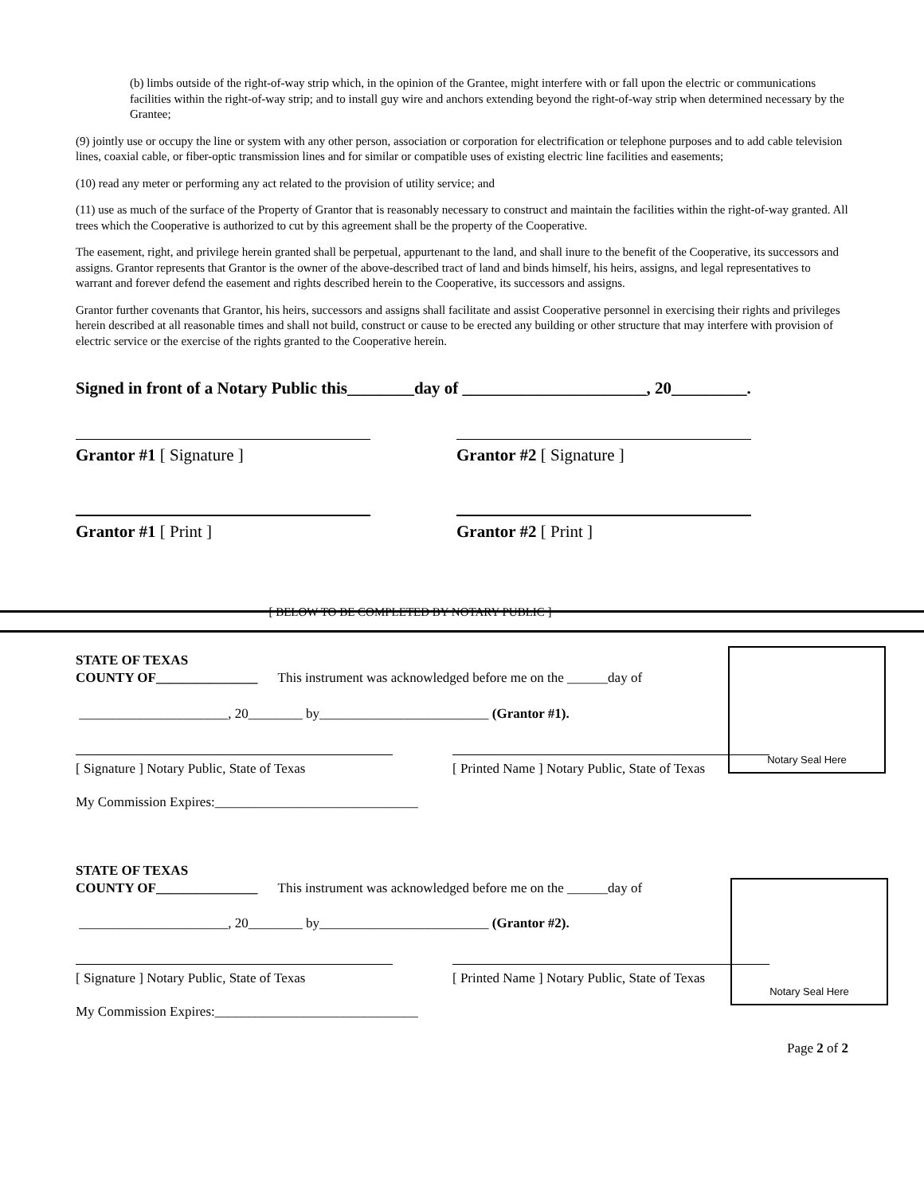(b) limbs outside of the right-of-way strip which, in the opinion of the Grantee, might interfere with or fall upon the electric or communications facilities within the right-of-way strip; and to install guy wire and anchors extending beyond the right-of-way strip when determined necessary by the Grantee;
(9) jointly use or occupy the line or system with any other person, association or corporation for electrification or telephone purposes and to add cable television lines, coaxial cable, or fiber-optic transmission lines and for similar or compatible uses of existing electric line facilities and easements;
(10) read any meter or performing any act related to the provision of utility service; and
(11) use as much of the surface of the Property of Grantor that is reasonably necessary to construct and maintain the facilities within the right-of-way granted. All trees which the Cooperative is authorized to cut by this agreement shall be the property of the Cooperative.
The easement, right, and privilege herein granted shall be perpetual, appurtenant to the land, and shall inure to the benefit of the Cooperative, its successors and assigns. Grantor represents that Grantor is the owner of the above-described tract of land and binds himself, his heirs, assigns, and legal representatives to warrant and forever defend the easement and rights described herein to the Cooperative, its successors and assigns.
Grantor further covenants that Grantor, his heirs, successors and assigns shall facilitate and assist Cooperative personnel in exercising their rights and privileges herein described at all reasonable times and shall not build, construct or cause to be erected any building or other structure that may interfere with provision of electric service or the exercise of the rights granted to the Cooperative herein.
Signed in front of a Notary Public this________day of ______________________, 20_________.
Grantor #1 [ Signature ] Grantor #2 [ Signature ]
Grantor #1 [ Print ] Grantor #2 [ Print ]
[ BELOW TO BE COMPLETED BY NOTARY PUBLIC ]
Notary Seal Here
STATE OF TEXAS
COUNTY OF_______________ This instrument was acknowledged before me on the ______day of
______________________, 20________ by_________________________ (Grantor #1).
[ Signature ] Notary Public, State of Texas
[ Printed Name ] Notary Public, State of Texas
My Commission Expires:______________________________
Notary Seal Here
STATE OF TEXAS
COUNTY OF_______________ This instrument was acknowledged before me on the ______day of
______________________, 20________ by_________________________ (Grantor #2).
[ Signature ] Notary Public, State of Texas
[ Printed Name ] Notary Public, State of Texas
My Commission Expires:______________________________
Page 2 of 2